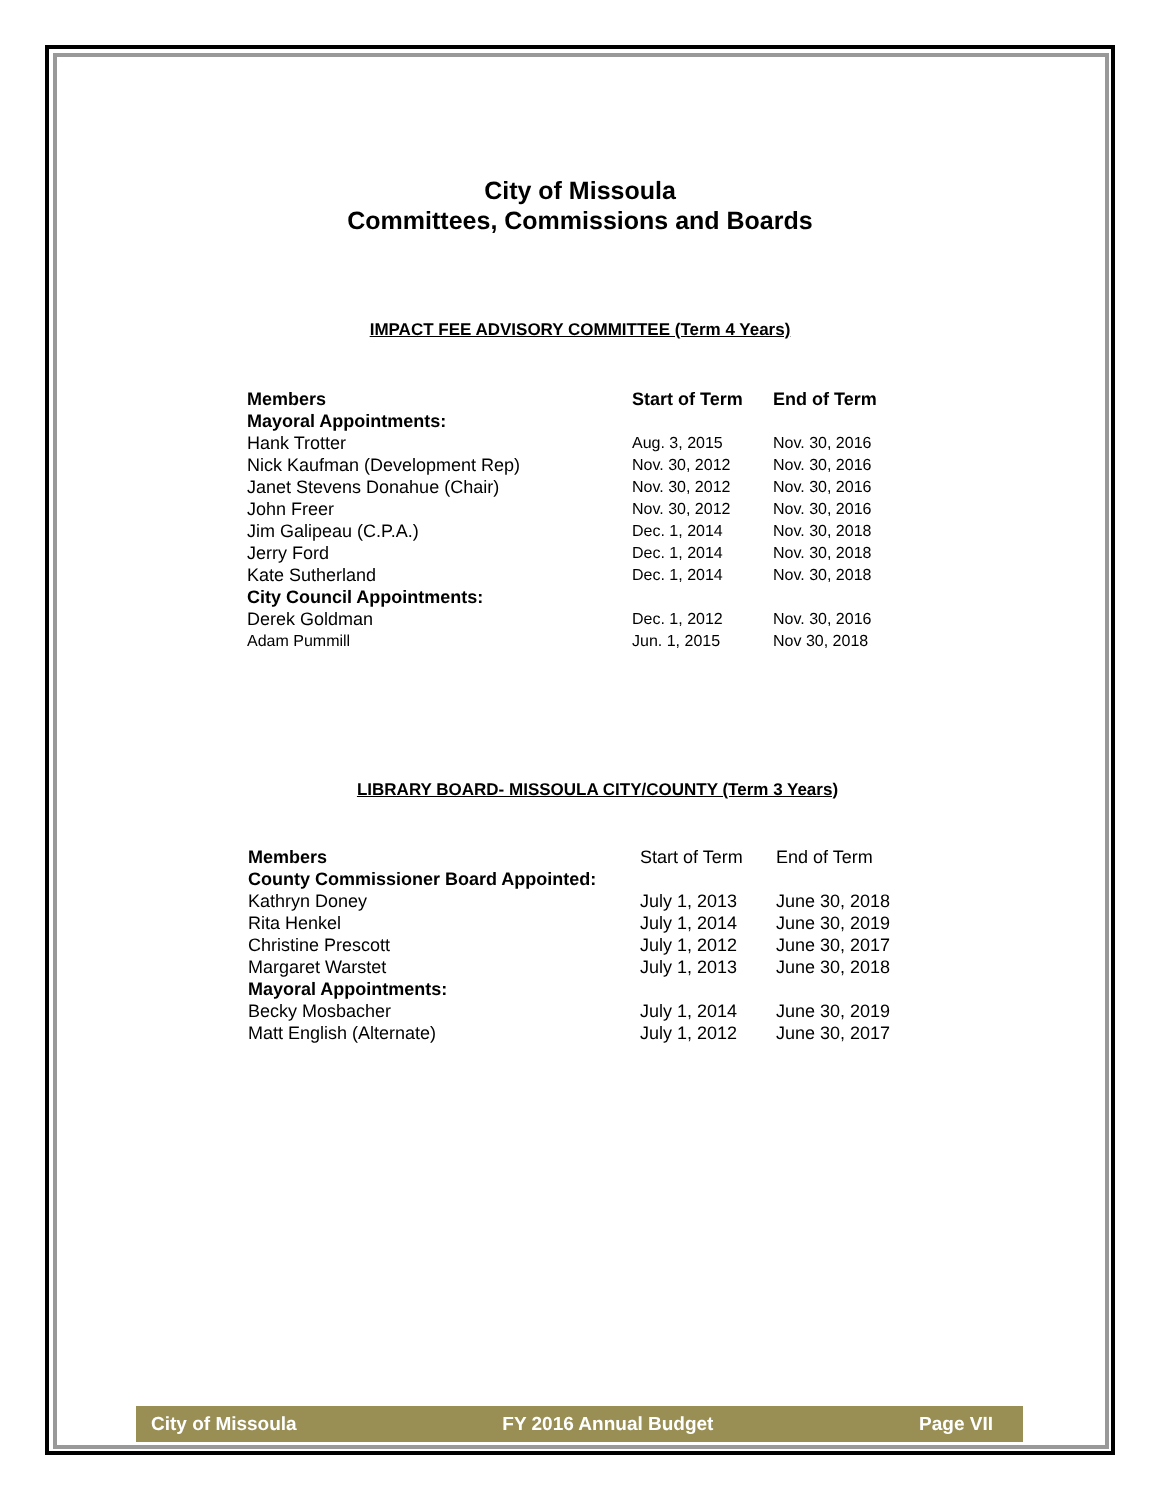City of Missoula
Committees, Commissions and Boards
IMPACT FEE ADVISORY COMMITTEE (Term 4 Years)
| Members | Start of Term | End of Term |
| --- | --- | --- |
| Mayoral Appointments: | | |
| Hank Trotter | Aug. 3, 2015 | Nov. 30, 2016 |
| Nick Kaufman (Development Rep) | Nov. 30, 2012 | Nov. 30, 2016 |
| Janet Stevens Donahue (Chair) | Nov. 30, 2012 | Nov. 30, 2016 |
| John Freer | Nov. 30, 2012 | Nov. 30, 2016 |
| Jim Galipeau (C.P.A.) | Dec. 1, 2014 | Nov. 30, 2018 |
| Jerry Ford | Dec. 1, 2014 | Nov. 30, 2018 |
| Kate Sutherland | Dec. 1, 2014 | Nov. 30, 2018 |
| City Council Appointments: | | |
| Derek Goldman | Dec. 1, 2012 | Nov. 30, 2016 |
| Adam Pummill | Jun. 1, 2015 | Nov 30, 2018 |
LIBRARY BOARD- MISSOULA CITY/COUNTY (Term 3 Years)
| Members | Start of Term | End of Term |
| County Commissioner Board Appointed: | | |
| Kathryn Doney | July 1, 2013 | June 30, 2018 |
| Rita Henkel | July 1, 2014 | June 30, 2019 |
| Christine Prescott | July 1, 2012 | June 30, 2017 |
| Margaret Warstet | July 1, 2013 | June 30, 2018 |
| Mayoral Appointments: | | |
| Becky Mosbacher | July 1, 2014 | June 30, 2019 |
| Matt English (Alternate) | July 1, 2012 | June 30, 2017 |
City of Missoula FY 2016 Annual Budget Page VII